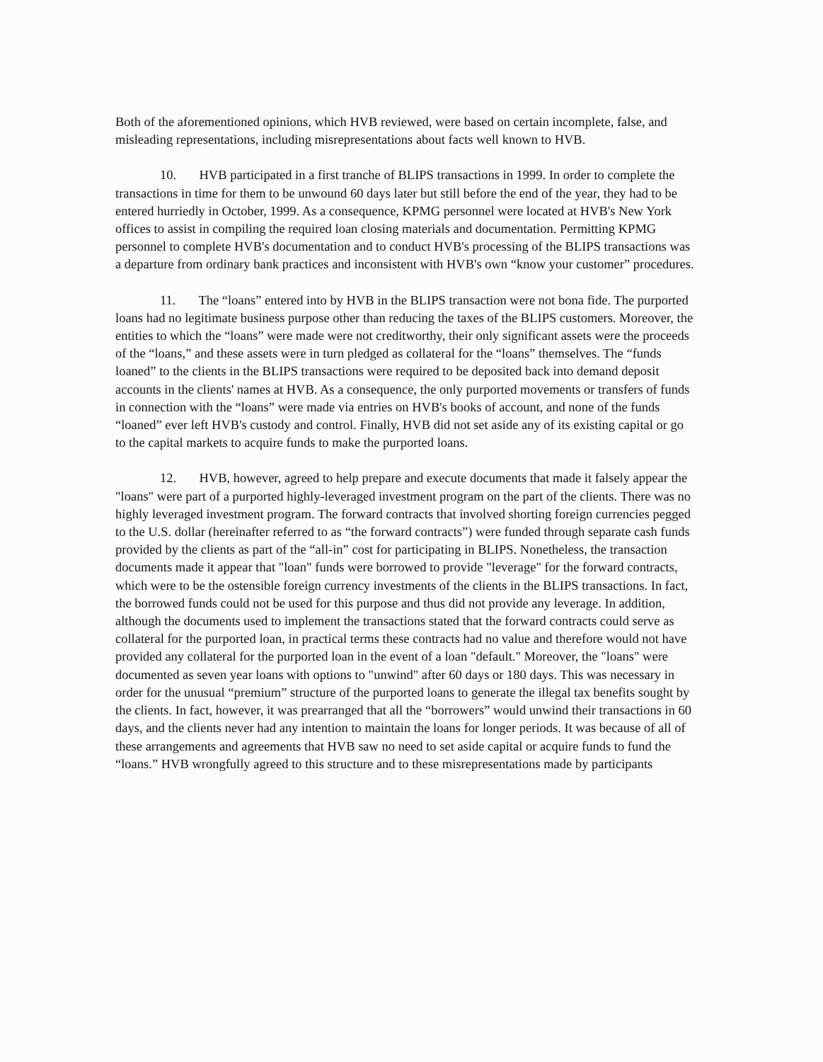Both of the aforementioned opinions, which HVB reviewed, were based on certain incomplete, false, and misleading representations, including misrepresentations about facts well known to HVB.
10. HVB participated in a first tranche of BLIPS transactions in 1999. In order to complete the transactions in time for them to be unwound 60 days later but still before the end of the year, they had to be entered hurriedly in October, 1999. As a consequence, KPMG personnel were located at HVB's New York offices to assist in compiling the required loan closing materials and documentation. Permitting KPMG personnel to complete HVB's documentation and to conduct HVB's processing of the BLIPS transactions was a departure from ordinary bank practices and inconsistent with HVB's own “know your customer” procedures.
11. The “loans” entered into by HVB in the BLIPS transaction were not bona fide. The purported loans had no legitimate business purpose other than reducing the taxes of the BLIPS customers. Moreover, the entities to which the “loans” were made were not creditworthy, their only significant assets were the proceeds of the “loans,” and these assets were in turn pledged as collateral for the “loans” themselves. The “funds loaned” to the clients in the BLIPS transactions were required to be deposited back into demand deposit accounts in the clients' names at HVB. As a consequence, the only purported movements or transfers of funds in connection with the “loans” were made via entries on HVB's books of account, and none of the funds “loaned” ever left HVB's custody and control. Finally, HVB did not set aside any of its existing capital or go to the capital markets to acquire funds to make the purported loans.
12. HVB, however, agreed to help prepare and execute documents that made it falsely appear the "loans" were part of a purported highly-leveraged investment program on the part of the clients. There was no highly leveraged investment program. The forward contracts that involved shorting foreign currencies pegged to the U.S. dollar (hereinafter referred to as “the forward contracts”) were funded through separate cash funds provided by the clients as part of the “all-in” cost for participating in BLIPS. Nonetheless, the transaction documents made it appear that "loan" funds were borrowed to provide "leverage" for the forward contracts, which were to be the ostensible foreign currency investments of the clients in the BLIPS transactions. In fact, the borrowed funds could not be used for this purpose and thus did not provide any leverage. In addition, although the documents used to implement the transactions stated that the forward contracts could serve as collateral for the purported loan, in practical terms these contracts had no value and therefore would not have provided any collateral for the purported loan in the event of a loan "default." Moreover, the "loans" were documented as seven year loans with options to "unwind" after 60 days or 180 days. This was necessary in order for the unusual “premium” structure of the purported loans to generate the illegal tax benefits sought by the clients. In fact, however, it was prearranged that all the “borrowers” would unwind their transactions in 60 days, and the clients never had any intention to maintain the loans for longer periods. It was because of all of these arrangements and agreements that HVB saw no need to set aside capital or acquire funds to fund the “loans.” HVB wrongfully agreed to this structure and to these misrepresentations made by participants